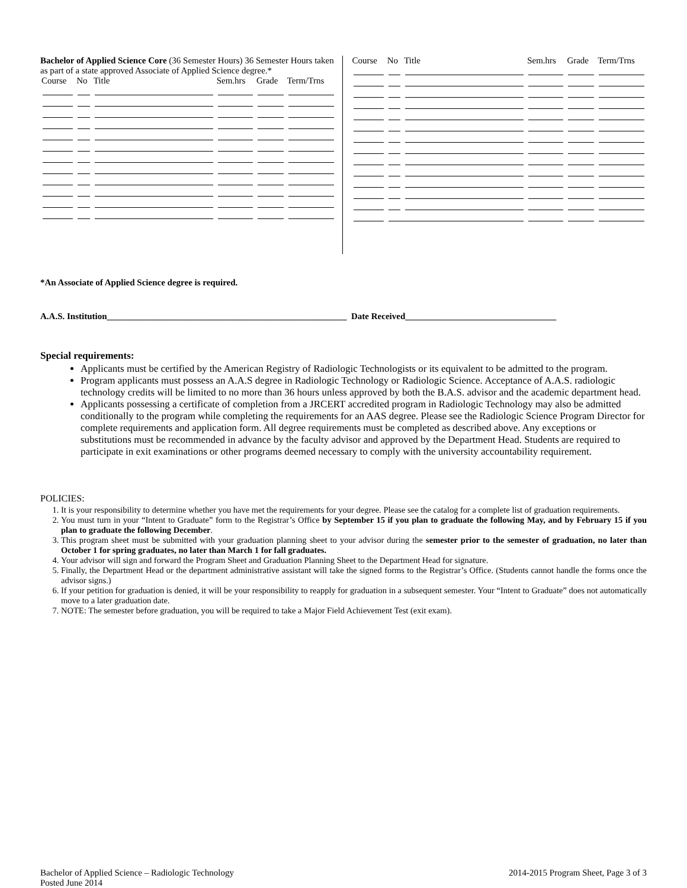Bachelor of Applied Science Core (36 Semester Hours) 36 Semester Hours taken as part of a state approved Associate of Applied Science degree.*
| Course | No | Title | Sem.hrs | Grade | Term/Trns |
| --- | --- | --- | --- | --- | --- |
| Course | No | Title | Sem.hrs | Grade | Term/Trns |
| --- | --- | --- | --- | --- | --- |
*An Associate of Applied Science degree is required.
A.A.S. Institution______________________________________________________ Date Received__________________________________
Special requirements:
Applicants must be certified by the American Registry of Radiologic Technologists or its equivalent to be admitted to the program.
Program applicants must possess an A.A.S degree in Radiologic Technology or Radiologic Science. Acceptance of A.A.S. radiologic technology credits will be limited to no more than 36 hours unless approved by both the B.A.S. advisor and the academic department head.
Applicants possessing a certificate of completion from a JRCERT accredited program in Radiologic Technology may also be admitted conditionally to the program while completing the requirements for an AAS degree. Please see the Radiologic Science Program Director for complete requirements and application form. All degree requirements must be completed as described above. Any exceptions or substitutions must be recommended in advance by the faculty advisor and approved by the Department Head. Students are required to participate in exit examinations or other programs deemed necessary to comply with the university accountability requirement.
POLICIES:
1. It is your responsibility to determine whether you have met the requirements for your degree. Please see the catalog for a complete list of graduation requirements.
2. You must turn in your “Intent to Graduate” form to the Registrar’s Office by September 15 if you plan to graduate the following May, and by February 15 if you plan to graduate the following December.
3. This program sheet must be submitted with your graduation planning sheet to your advisor during the semester prior to the semester of graduation, no later than October 1 for spring graduates, no later than March 1 for fall graduates.
4. Your advisor will sign and forward the Program Sheet and Graduation Planning Sheet to the Department Head for signature.
5. Finally, the Department Head or the department administrative assistant will take the signed forms to the Registrar’s Office. (Students cannot handle the forms once the advisor signs.)
6. If your petition for graduation is denied, it will be your responsibility to reapply for graduation in a subsequent semester. Your “Intent to Graduate” does not automatically move to a later graduation date.
7. NOTE: The semester before graduation, you will be required to take a Major Field Achievement Test (exit exam).
Bachelor of Applied Science – Radiologic Technology
Posted June 2014
2014-2015 Program Sheet, Page 3 of 3